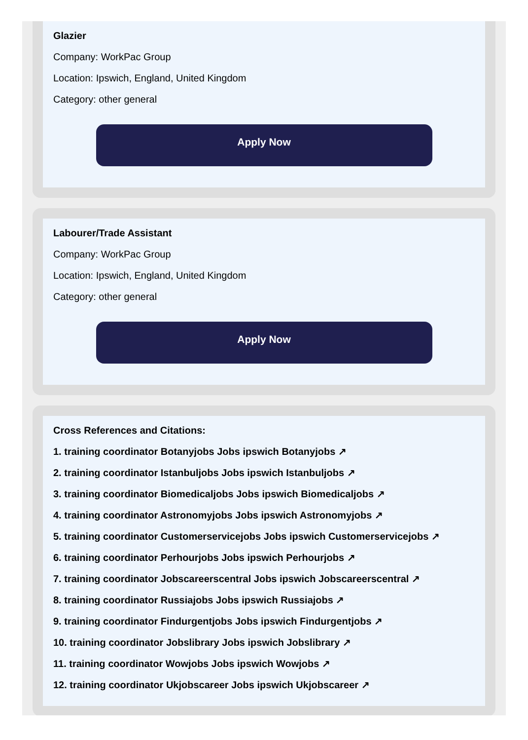Glazier
Company: WorkPac Group
Location: Ipswich, England, United Kingdom
Category: other general
Apply Now
Labourer/Trade Assistant
Company: WorkPac Group
Location: Ipswich, England, United Kingdom
Category: other general
Apply Now
Cross References and Citations:
1. training coordinator Botanyjobs Jobs ipswich Botanyjobs ↗
2. training coordinator Istanbuljobs Jobs ipswich Istanbuljobs ↗
3. training coordinator Biomedicaljobs Jobs ipswich Biomedicaljobs ↗
4. training coordinator Astronomyjobs Jobs ipswich Astronomyjobs ↗
5. training coordinator Customerservicejobs Jobs ipswich Customerservicejobs ↗
6. training coordinator Perhourjobs Jobs ipswich Perhourjobs ↗
7. training coordinator Jobscareerscentral Jobs ipswich Jobscareerscentral ↗
8. training coordinator Russiajobs Jobs ipswich Russiajobs ↗
9. training coordinator Findurgentjobs Jobs ipswich Findurgentjobs ↗
10. training coordinator Jobslibrary Jobs ipswich Jobslibrary ↗
11. training coordinator Wowjobs Jobs ipswich Wowjobs ↗
12. training coordinator Ukjobscareer Jobs ipswich Ukjobscareer ↗